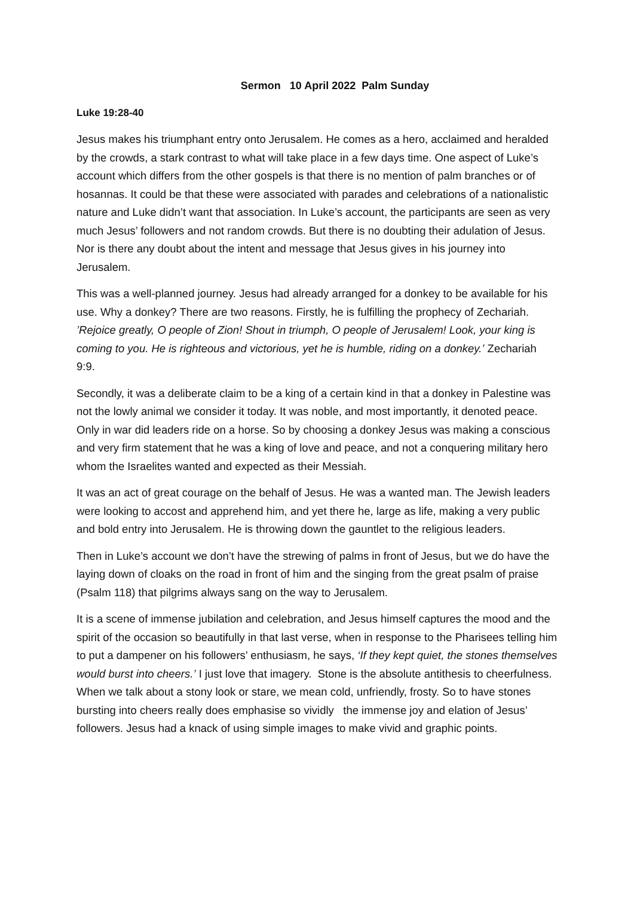Sermon 10 April 2022 Palm Sunday
Luke 19:28-40
Jesus makes his triumphant entry onto Jerusalem. He comes as a hero, acclaimed and heralded by the crowds, a stark contrast to what will take place in a few days time. One aspect of Luke’s account which differs from the other gospels is that there is no mention of palm branches or of hosannas. It could be that these were associated with parades and celebrations of a nationalistic nature and Luke didn’t want that association. In Luke’s account, the participants are seen as very much Jesus’ followers and not random crowds. But there is no doubting their adulation of Jesus. Nor is there any doubt about the intent and message that Jesus gives in his journey into Jerusalem.
This was a well-planned journey. Jesus had already arranged for a donkey to be available for his use. Why a donkey? There are two reasons. Firstly, he is fulfilling the prophecy of Zechariah. ’Rejoice greatly, O people of Zion! Shout in triumph, O people of Jerusalem! Look, your king is coming to you. He is righteous and victorious, yet he is humble, riding on a donkey.’ Zechariah 9:9.
Secondly, it was a deliberate claim to be a king of a certain kind in that a donkey in Palestine was not the lowly animal we consider it today. It was noble, and most importantly, it denoted peace. Only in war did leaders ride on a horse. So by choosing a donkey Jesus was making a conscious and very firm statement that he was a king of love and peace, and not a conquering military hero whom the Israelites wanted and expected as their Messiah.
It was an act of great courage on the behalf of Jesus. He was a wanted man. The Jewish leaders were looking to accost and apprehend him, and yet there he, large as life, making a very public and bold entry into Jerusalem. He is throwing down the gauntlet to the religious leaders.
Then in Luke’s account we don’t have the strewing of palms in front of Jesus, but we do have the laying down of cloaks on the road in front of him and the singing from the great psalm of praise (Psalm 118) that pilgrims always sang on the way to Jerusalem.
It is a scene of immense jubilation and celebration, and Jesus himself captures the mood and the spirit of the occasion so beautifully in that last verse, when in response to the Pharisees telling him to put a dampener on his followers’ enthusiasm, he says, ‘If they kept quiet, the stones themselves would burst into cheers.’ I just love that imagery. Stone is the absolute antithesis to cheerfulness. When we talk about a stony look or stare, we mean cold, unfriendly, frosty. So to have stones bursting into cheers really does emphasise so vividly the immense joy and elation of Jesus’ followers. Jesus had a knack of using simple images to make vivid and graphic points.